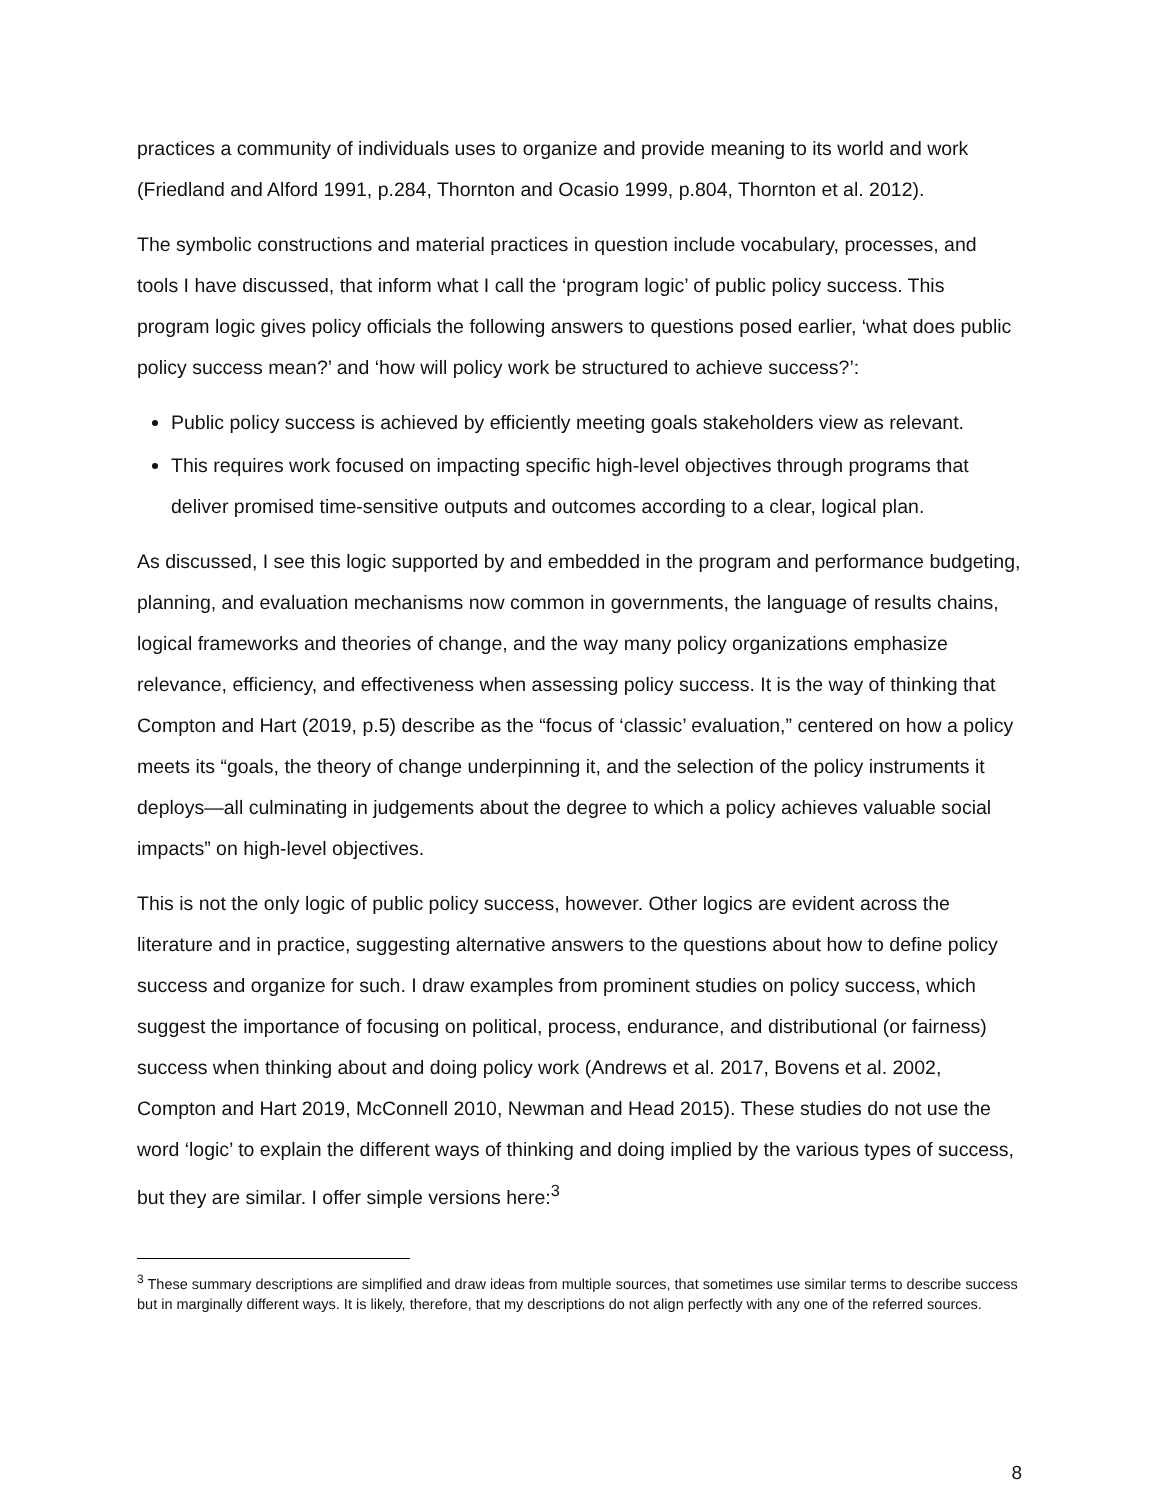practices a community of individuals uses to organize and provide meaning to its world and work (Friedland and Alford 1991, p.284, Thornton and Ocasio 1999, p.804, Thornton et al. 2012).
The symbolic constructions and material practices in question include vocabulary, processes, and tools I have discussed, that inform what I call the ‘program logic’ of public policy success. This program logic gives policy officials the following answers to questions posed earlier, ‘what does public policy success mean?’ and ‘how will policy work be structured to achieve success?’:
Public policy success is achieved by efficiently meeting goals stakeholders view as relevant.
This requires work focused on impacting specific high-level objectives through programs that deliver promised time-sensitive outputs and outcomes according to a clear, logical plan.
As discussed, I see this logic supported by and embedded in the program and performance budgeting, planning, and evaluation mechanisms now common in governments, the language of results chains, logical frameworks and theories of change, and the way many policy organizations emphasize relevance, efficiency, and effectiveness when assessing policy success. It is the way of thinking that Compton and Hart (2019, p.5) describe as the “focus of ‘classic’ evaluation,” centered on how a policy meets its “goals, the theory of change underpinning it, and the selection of the policy instruments it deploys—all culminating in judgements about the degree to which a policy achieves valuable social impacts” on high-level objectives.
This is not the only logic of public policy success, however. Other logics are evident across the literature and in practice, suggesting alternative answers to the questions about how to define policy success and organize for such. I draw examples from prominent studies on policy success, which suggest the importance of focusing on political, process, endurance, and distributional (or fairness) success when thinking about and doing policy work (Andrews et al. 2017, Bovens et al. 2002, Compton and Hart 2019, McConnell 2010, Newman and Head 2015). These studies do not use the word ‘logic’ to explain the different ways of thinking and doing implied by the various types of success, but they are similar. I offer simple versions here:<sup>3</sup>
<sup>3</sup> These summary descriptions are simplified and draw ideas from multiple sources, that sometimes use similar terms to describe success but in marginally different ways. It is likely, therefore, that my descriptions do not align perfectly with any one of the referred sources.
8